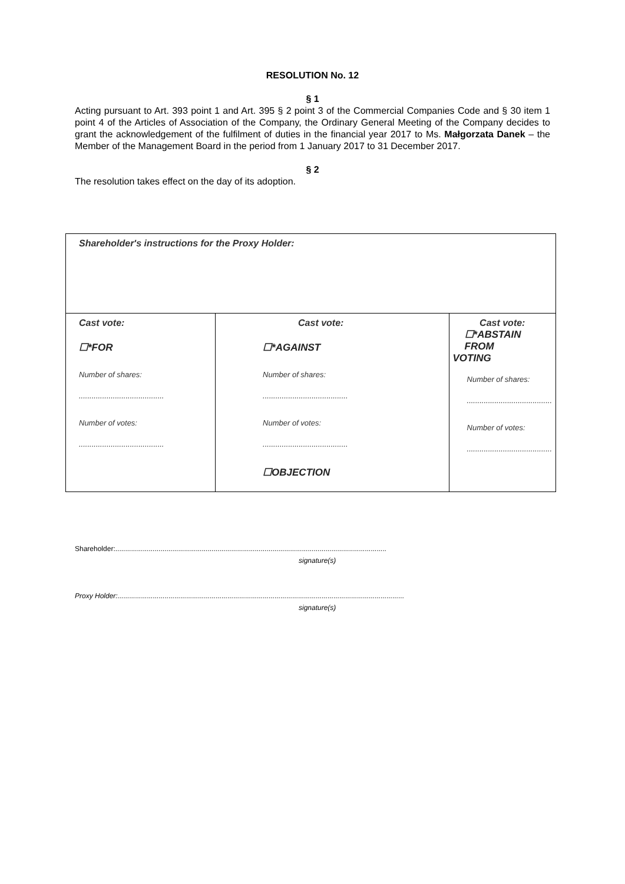RESOLUTION No. 12
§ 1
Acting pursuant to Art. 393 point 1 and Art. 395 § 2 point 3 of the Commercial Companies Code and § 30 item 1 point 4 of the Articles of Association of the Company, the Ordinary General Meeting of the Company decides to grant the acknowledgement of the fulfilment of duties in the financial year 2017 to Ms. Małgorzata Danek – the Member of the Management Board in the period from 1 January 2017 to 31 December 2017.
§ 2
The resolution takes effect on the day of its adoption.
| Shareholder's instructions for the Proxy Holder: | | |
| Cast vote: ☐*FOR Number of shares: ........................................ Number of votes: ........................................ | Cast vote: ☐*AGAINST Number of shares: ........................................ Number of votes: ........................................ ☐OBJECTION | Cast vote: ☐*ABSTAIN FROM VOTING Number of shares: ........................................ Number of votes: ........................................ |
Shareholder:..........................................................................................................................................
signature(s)
Proxy Holder:..................................................................................................................................................
signature(s)